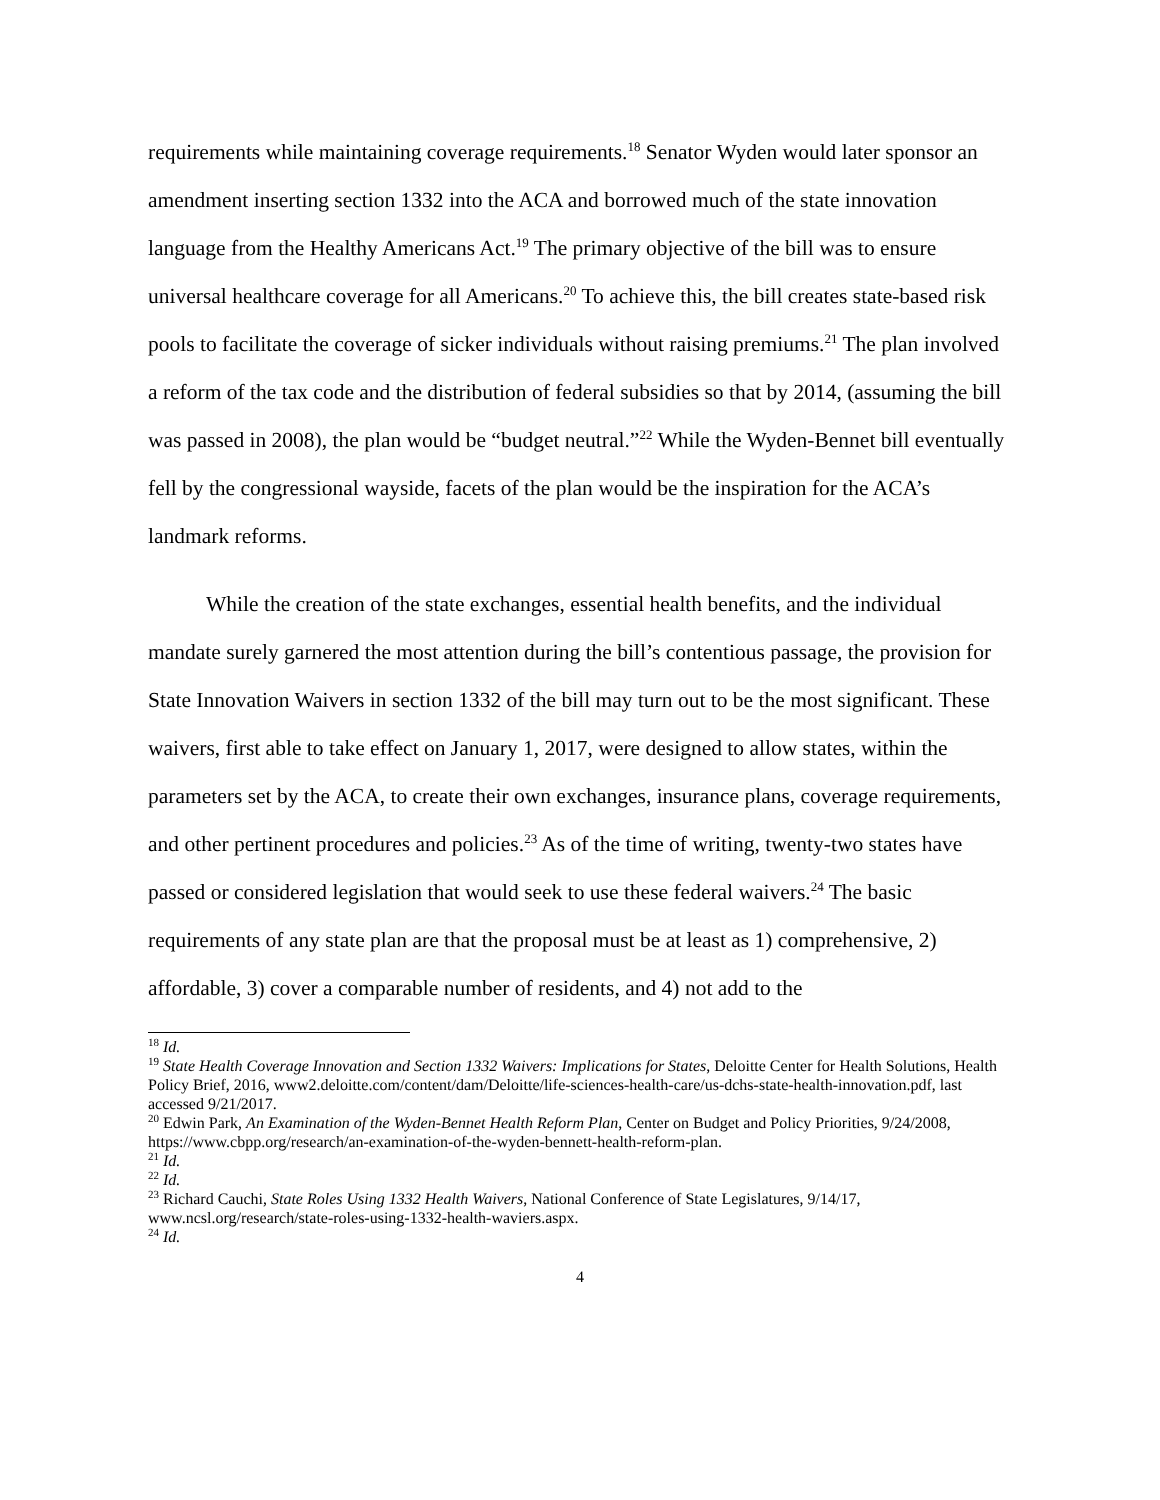requirements while maintaining coverage requirements.<sup>18</sup> Senator Wyden would later sponsor an amendment inserting section 1332 into the ACA and borrowed much of the state innovation language from the Healthy Americans Act.<sup>19</sup> The primary objective of the bill was to ensure universal healthcare coverage for all Americans.<sup>20</sup> To achieve this, the bill creates state-based risk pools to facilitate the coverage of sicker individuals without raising premiums.<sup>21</sup> The plan involved a reform of the tax code and the distribution of federal subsidies so that by 2014, (assuming the bill was passed in 2008), the plan would be “budget neutral.”<sup>22</sup> While the Wyden-Bennet bill eventually fell by the congressional wayside, facets of the plan would be the inspiration for the ACA’s landmark reforms.
While the creation of the state exchanges, essential health benefits, and the individual mandate surely garnered the most attention during the bill’s contentious passage, the provision for State Innovation Waivers in section 1332 of the bill may turn out to be the most significant. These waivers, first able to take effect on January 1, 2017, were designed to allow states, within the parameters set by the ACA, to create their own exchanges, insurance plans, coverage requirements, and other pertinent procedures and policies.<sup>23</sup> As of the time of writing, twenty-two states have passed or considered legislation that would seek to use these federal waivers.<sup>24</sup> The basic requirements of any state plan are that the proposal must be at least as 1) comprehensive, 2) affordable, 3) cover a comparable number of residents, and 4) not add to the
<sup>18</sup> Id.
<sup>19</sup> State Health Coverage Innovation and Section 1332 Waivers: Implications for States, Deloitte Center for Health Solutions, Health Policy Brief, 2016, www2.deloitte.com/content/dam/Deloitte/life-sciences-health-care/us-dchs-state-health-innovation.pdf, last accessed 9/21/2017.
<sup>20</sup> Edwin Park, An Examination of the Wyden-Bennet Health Reform Plan, Center on Budget and Policy Priorities, 9/24/2008, https://www.cbpp.org/research/an-examination-of-the-wyden-bennett-health-reform-plan.
<sup>21</sup> Id.
<sup>22</sup> Id.
<sup>23</sup> Richard Cauchi, State Roles Using 1332 Health Waivers, National Conference of State Legislatures, 9/14/17, www.ncsl.org/research/state-roles-using-1332-health-waviers.aspx.
<sup>24</sup> Id.
4